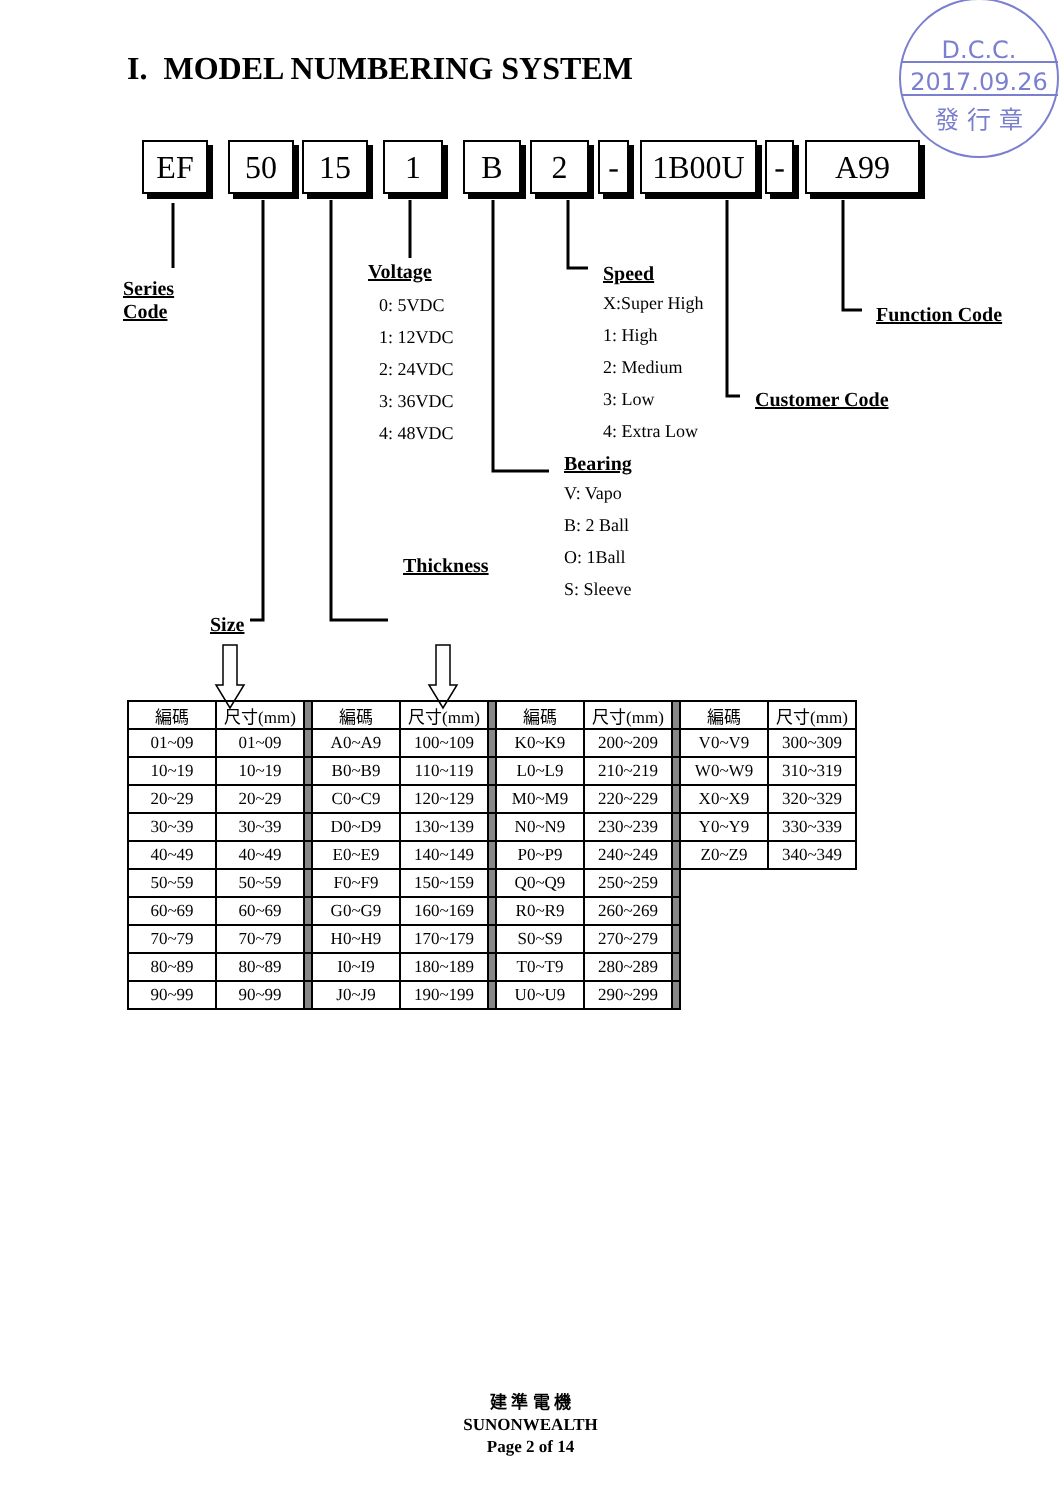D.C.C.
2017.09.26
發 行 章
I. MODEL NUMBERING SYSTEM
EF 50 15 1 B 2 - 1B00U - A99
Series Code
Size
Voltage
0: 5VDC
1: 12VDC
2: 24VDC
3: 36VDC
4: 48VDC
Thickness
Speed
X:Super High
1: High
2: Medium
3: Low
4: Extra Low
Bearing
V: Vapo
B: 2 Ball
O: 1Ball
S: Sleeve
Function Code
Customer Code
| 編碼 | 尺寸(mm) | | 編碼 | 尺寸(mm) | | 編碼 | 尺寸(mm) | | 編碼 | 尺寸(mm) |
| --- | --- | --- | --- | --- | --- | --- | --- | --- | --- | --- |
| 01~09 | 01~09 | | A0~A9 | 100~109 | | K0~K9 | 200~209 | | V0~V9 | 300~309 |
| 10~19 | 10~19 | | B0~B9 | 110~119 | | L0~L9 | 210~219 | | W0~W9 | 310~319 |
| 20~29 | 20~29 | | C0~C9 | 120~129 | | M0~M9 | 220~229 | | X0~X9 | 320~329 |
| 30~39 | 30~39 | | D0~D9 | 130~139 | | N0~N9 | 230~239 | | Y0~Y9 | 330~339 |
| 40~49 | 40~49 | | E0~E9 | 140~149 | | P0~P9 | 240~249 | | Z0~Z9 | 340~349 |
| 50~59 | 50~59 | | F0~F9 | 150~159 | | Q0~Q9 | 250~259 | | | |
| 60~69 | 60~69 | | G0~G9 | 160~169 | | R0~R9 | 260~269 | | | |
| 70~79 | 70~79 | | H0~H9 | 170~179 | | S0~S9 | 270~279 | | | |
| 80~89 | 80~89 | | I0~I9 | 180~189 | | T0~T9 | 280~289 | | | |
| 90~99 | 90~99 | | J0~J9 | 190~199 | | U0~U9 | 290~299 | | | |
建 準 電 機
SUNONWEALTH
Page 2 of 14